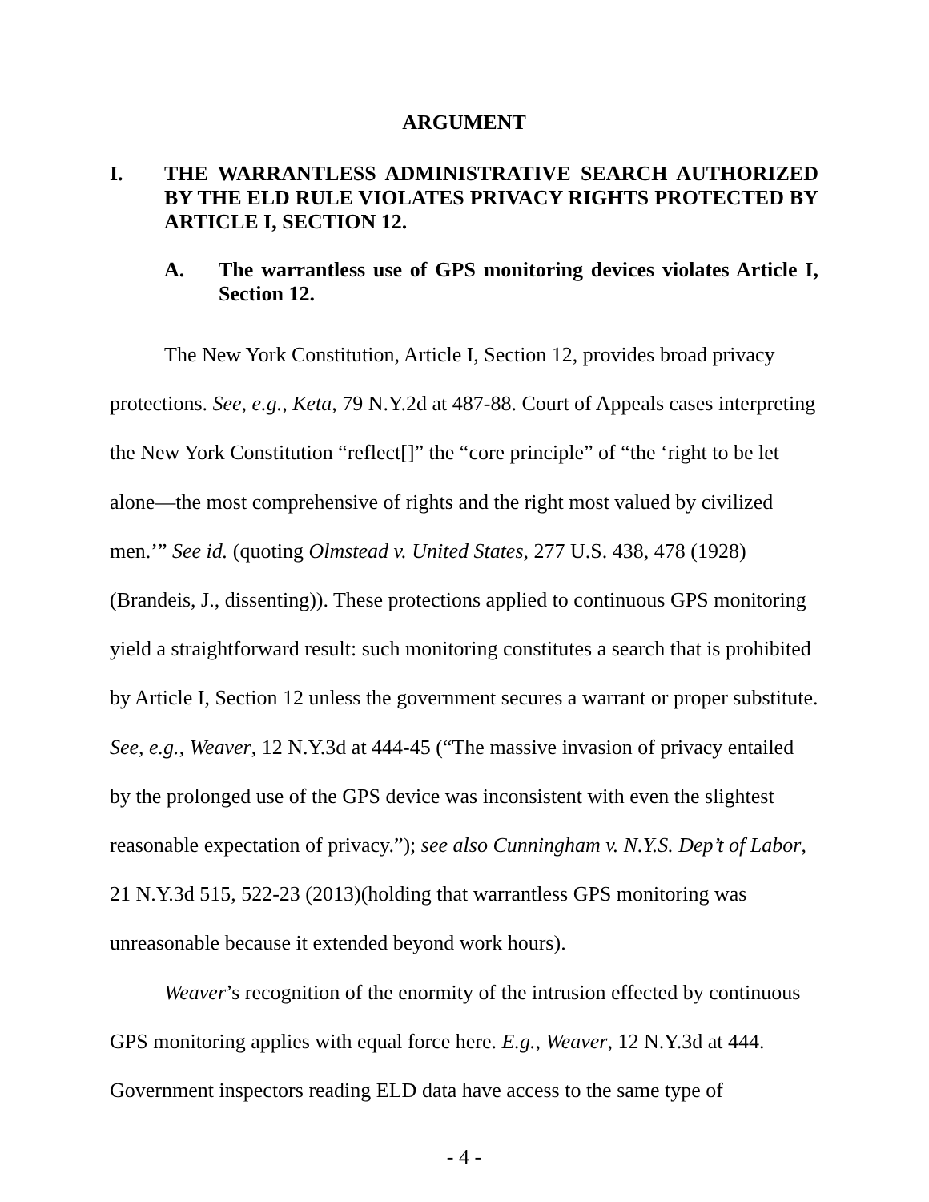ARGUMENT
I. THE WARRANTLESS ADMINISTRATIVE SEARCH AUTHORIZED BY THE ELD RULE VIOLATES PRIVACY RIGHTS PROTECTED BY ARTICLE I, SECTION 12.
A. The warrantless use of GPS monitoring devices violates Article I, Section 12.
The New York Constitution, Article I, Section 12, provides broad privacy protections. See, e.g., Keta, 79 N.Y.2d at 487-88. Court of Appeals cases interpreting the New York Constitution “reflect[]” the “core principle” of “the ‘right to be let alone—the most comprehensive of rights and the right most valued by civilized men.’” See id. (quoting Olmstead v. United States, 277 U.S. 438, 478 (1928) (Brandeis, J., dissenting)). These protections applied to continuous GPS monitoring yield a straightforward result: such monitoring constitutes a search that is prohibited by Article I, Section 12 unless the government secures a warrant or proper substitute. See, e.g., Weaver, 12 N.Y.3d at 444-45 (“The massive invasion of privacy entailed by the prolonged use of the GPS device was inconsistent with even the slightest reasonable expectation of privacy.”); see also Cunningham v. N.Y.S. Dep’t of Labor, 21 N.Y.3d 515, 522-23 (2013)(holding that warrantless GPS monitoring was unreasonable because it extended beyond work hours).
Weaver’s recognition of the enormity of the intrusion effected by continuous GPS monitoring applies with equal force here. E.g., Weaver, 12 N.Y.3d at 444. Government inspectors reading ELD data have access to the same type of
- 4 -